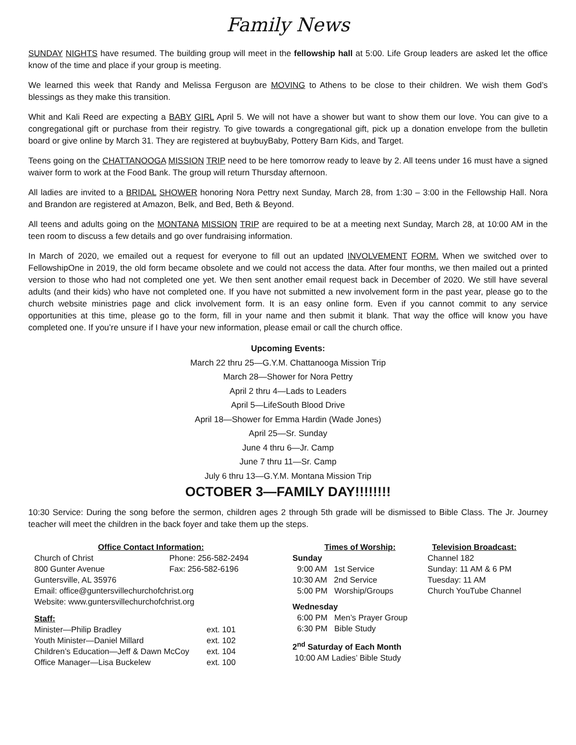Family News
SUNDAY NIGHTS have resumed. The building group will meet in the fellowship hall at 5:00. Life Group leaders are asked let the office know of the time and place if your group is meeting.
We learned this week that Randy and Melissa Ferguson are MOVING to Athens to be close to their children. We wish them God’s blessings as they make this transition.
Whit and Kali Reed are expecting a BABY GIRL April 5. We will not have a shower but want to show them our love. You can give to a congregational gift or purchase from their registry. To give towards a congregational gift, pick up a donation envelope from the bulletin board or give online by March 31. They are registered at buybuyBaby, Pottery Barn Kids, and Target.
Teens going on the CHATTANOOGA MISSION TRIP need to be here tomorrow ready to leave by 2. All teens under 16 must have a signed waiver form to work at the Food Bank. The group will return Thursday afternoon.
All ladies are invited to a BRIDAL SHOWER honoring Nora Pettry next Sunday, March 28, from 1:30 – 3:00 in the Fellowship Hall. Nora and Brandon are registered at Amazon, Belk, and Bed, Beth & Beyond.
All teens and adults going on the MONTANA MISSION TRIP are required to be at a meeting next Sunday, March 28, at 10:00 AM in the teen room to discuss a few details and go over fundraising information.
In March of 2020, we emailed out a request for everyone to fill out an updated INVOLVEMENT FORM. When we switched over to FellowshipOne in 2019, the old form became obsolete and we could not access the data. After four months, we then mailed out a printed version to those who had not completed one yet. We then sent another email request back in December of 2020. We still have several adults (and their kids) who have not completed one. If you have not submitted a new involvement form in the past year, please go to the church website ministries page and click involvement form. It is an easy online form. Even if you cannot commit to any service opportunities at this time, please go to the form, fill in your name and then submit it blank. That way the office will know you have completed one. If you’re unsure if I have your new information, please email or call the church office.
Upcoming Events:
March 22 thru 25—G.Y.M. Chattanooga Mission Trip
March 28—Shower for Nora Pettry
April 2 thru 4—Lads to Leaders
April 5—LifeSouth Blood Drive
April 18—Shower for Emma Hardin (Wade Jones)
April 25—Sr. Sunday
June 4 thru 6—Jr. Camp
June 7 thru 11—Sr. Camp
July 6 thru 13—G.Y.M. Montana Mission Trip
OCTOBER 3—FAMILY DAY!!!!!!!!
10:30 Service: During the song before the sermon, children ages 2 through 5th grade will be dismissed to Bible Class. The Jr. Journey teacher will meet the children in the back foyer and take them up the steps.
Office Contact Information:
| Church of Christ | Phone: 256-582-2494 |
| 800 Gunter Avenue | Fax: 256-582-6196 |
Guntersville, AL 35976
Email: office@guntersvillechurchofchrist.org
Website: www.guntersvillechurchofchrist.org
Staff:
| Minister—Philip Bradley | ext. 101 |
| Youth Minister—Daniel Millard | ext. 102 |
| Children’s Education—Jeff & Dawn McCoy | ext. 104 |
| Office Manager—Lisa Buckelew | ext. 100 |
Times of Worship:
Sunday
9:00 AM 1st Service
10:30 AM 2nd Service
5:00 PM Worship/Groups
Wednesday
6:00 PM Men’s Prayer Group
6:30 PM Bible Study
2<sup>nd</sup> Saturday of Each Month
10:00 AM Ladies’ Bible Study
Television Broadcast:
Channel 182
Sunday: 11 AM & 6 PM
Tuesday: 11 AM
Church YouTube Channel